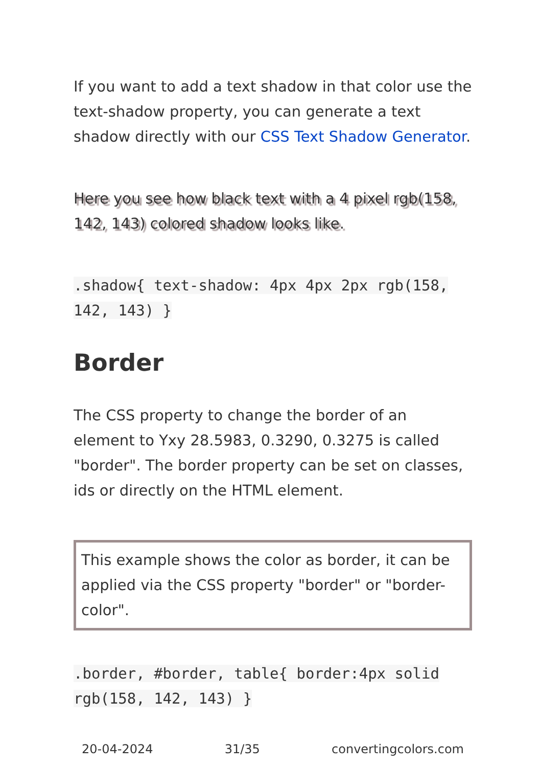If you want to add a text shadow in that color use the text-shadow property, you can generate a text shadow directly with our CSS Text Shadow Generator.
Here you see how black text with a 4 pixel rgb(158, 142, 143) colored shadow looks like.
.shadow{ text-shadow: 4px 4px 2px rgb(158, 142, 143) }
Border
The CSS property to change the border of an element to Yxy 28.5983, 0.3290, 0.3275 is called "border". The border property can be set on classes, ids or directly on the HTML element.
This example shows the color as border, it can be applied via the CSS property "border" or "border-color".
.border, #border, table{ border:4px solid rgb(158, 142, 143) }
20-04-2024 31/35 convertingcolors.com